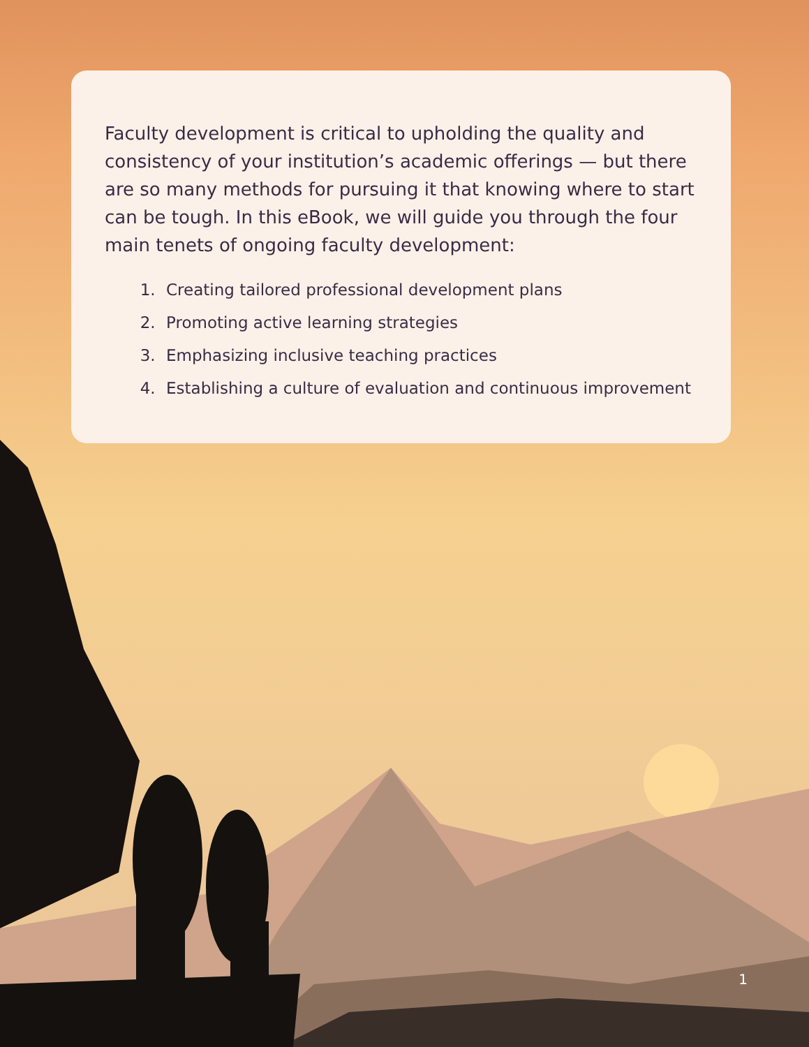Faculty development is critical to upholding the quality and consistency of your institution’s academic offerings — but there are so many methods for pursuing it that knowing where to start can be tough. In this eBook, we will guide you through the four main tenets of ongoing faculty development:
1. Creating tailored professional development plans
2. Promoting active learning strategies
3. Emphasizing inclusive teaching practices
4. Establishing a culture of evaluation and continuous improvement
1